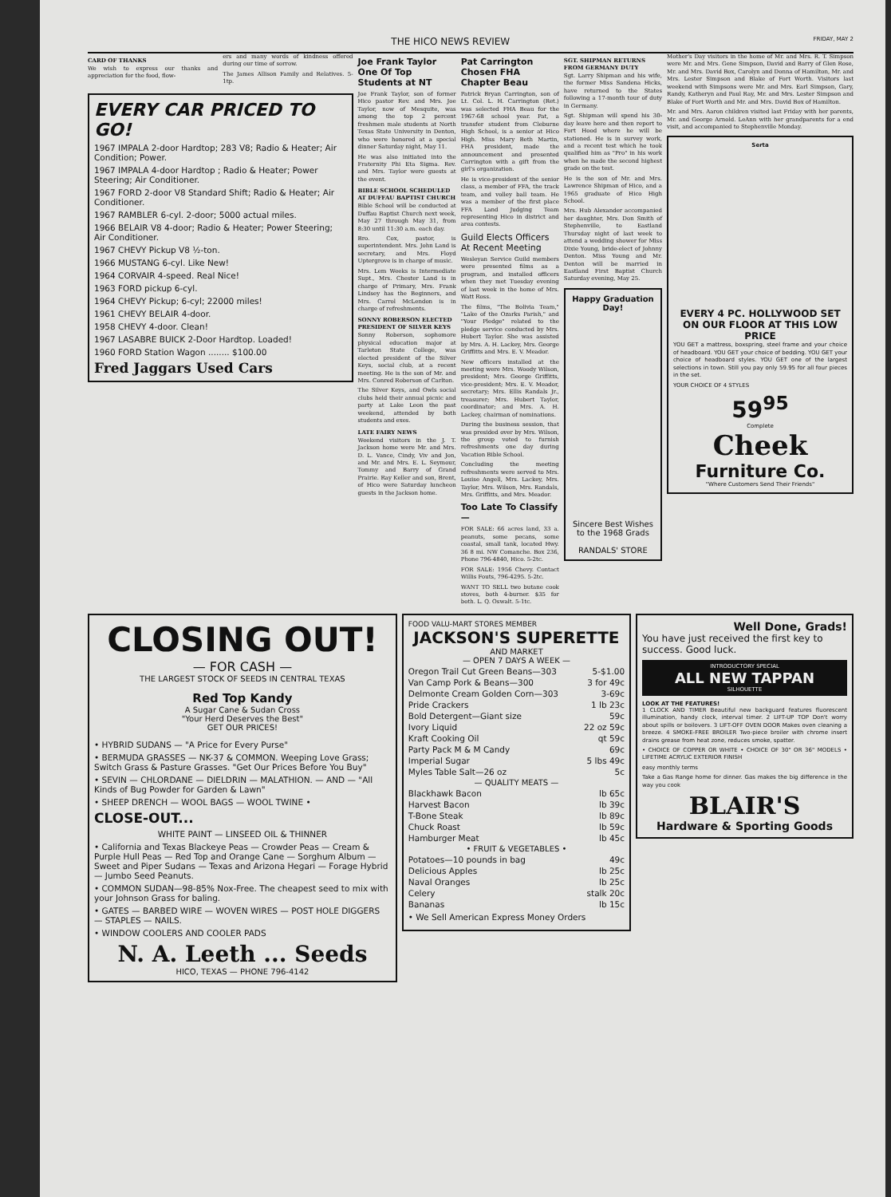THE HICO NEWS REVIEW FRIDAY, MAY 2
CARD OF THANKS
We wish to express our thanks and appreciation for the food, flow-
ers and many words of kindness offered during our time of sorrow.
The James Allison Family and Relatives. 5-1tp.
EVERY CAR PRICED TO GO!
1967 IMPALA 2-door Hardtop; 283 V8; Radio & Heater; Air Condition; Power.
1967 IMPALA 4-door Hardtop ; Radio & Heater; Power Steering; Air Conditioner.
1967 FORD 2-door V8 Standard Shift; Radio & Heater; Air Conditioner.
1967 RAMBLER 6-cyl. 2-door; 5000 actual miles.
1966 BELAIR V8 4-door; Radio & Heater; Power Steering; Air Conditioner.
1967 CHEVY Pickup V8 ½-ton.
1966 MUSTANG 6-cyl. Like New!
1964 CORVAIR 4-speed. Real Nice!
1963 FORD pickup 6-cyl.
1964 CHEVY Pickup; 6-cyl; 22000 miles!
1961 CHEVY BELAIR 4-door.
1958 CHEVY 4-door. Clean!
1967 LASABRE BUICK 2-Door Hardtop. Loaded!
1960 FORD Station Wagon ........ $100.00
Fred Jaggars Used Cars
Joe Frank Taylor One Of Top Students at NT
Joe Frank Taylor, son of former Hico pastor Rev. and Mrs. Joe Taylor, now of Mesquite, was among the top 2 percent freshmen male students at North Texas State University in Denton, who were honored at a special dinner Saturday night, May 11.
He was also initiated into the Fraternity Phi Eta Sigma. Rev. and Mrs. Taylor were guests at the event.
BIBLE SCHOOL SCHEDULED AT DUFFAU BAPTIST CHURCH
Bible School will be conducted at Duffau Baptist Church next week, May 27 through May 31, from 8:30 until 11:30 a.m. each day.
Bro. Cox, pastor, is superintendent. Mrs. John Land is secretary, and Mrs. Floyd Uptergrove is in charge of music.
Mrs. Lem Weeks is Intermediate Supt., Mrs. Chester Land is in charge of Primary, Mrs. Frank Lindsey has the Beginners, and Mrs. Carrol McLendon is in charge of refreshments.
SONNY ROBERSON ELECTED PRESIDENT OF SILVER KEYS
Sonny Roberson, sophomore physical education major at Tarleton State College, was elected president of the Silver Keys, social club, at a recent meeting. He is the son of Mr. and Mrs. Conred Roberson of Carlton.
The Silver Keys, and Owls social clubs held their annual picnic and party at Lake Leon the past weekend, attended by both students and exes.
LATE FAIRY NEWS
Weekend visitors in the J. T. Jackson home were Mr. and Mrs. D. L. Vance, Cindy, Viv and Jon, and Mr. and Mrs. E. L. Seymour, Tommy and Barry of Grand Prairie. Ray Keller and son, Brent, of Hico were Saturday luncheon guests in the Jackson home.
Pat Carrington Chosen FHA Chapter Beau
Patrick Bryan Carrington, son of Lt. Col. L. H. Carrington (Ret.) was selected FHA Beau for the 1967-68 school year. Pat, a transfer student from Cleburne High School, is a senior at Hico High. Miss Mary Beth Martin, FHA president, made the announcement and presented Carrington with a gift from the girl's organization.
He is vice-president of the senior class, a member of FFA, the track team, and volley ball team. He was a member of the first place FFA Land Judging Team representing Hico in district and area contests.
Guild Elects Officers At Recent Meeting
Wesleyan Service Guild members were presented films as a program, and installed officers when they met Tuesday evening of last week in the home of Mrs. Watt Ross.
The films, "The Bolivia Team," "Lake of the Ozarks Parish," and "Your Pledge" related to the pledge service conducted by Mrs. Hubert Taylor. She was assisted by Mrs. A. H. Lackey, Mrs. George Griffitts and Mrs. E. V. Meador.
New officers installed at the meeting were Mrs. Woody Wilson, president; Mrs. George Griffitts, vice-president; Mrs. E. V. Meador, secretary; Mrs. Ellis Randals Jr., treasurer; Mrs. Hubert Taylor, coordinator; and Mrs. A. H. Lackey, chairman of nominations.
During the business session, that was presided over by Mrs. Wilson, the group voted to furnish refreshments one day during Vacation Bible School.
Concluding the meeting refreshments were served to Mrs. Louise Angell, Mrs. Lackey, Mrs. Taylor, Mrs. Wilson, Mrs. Randals, Mrs. Griffitts, and Mrs. Meador.
Too Late To Classify—
FOR SALE: 66 acres land, 33 a. peanuts, some pecans, some coastal, small tank, located Hwy. 36 8 mi. NW Comanche. Box 236, Phone 796-4840, Hico. 5-2tc.
FOR SALE: 1956 Chevy. Contact Willis Fouts, 796-4295. 5-2tc.
WANT TO SELL two butane cook stoves, both 4-burner. $35 for both. L. Q. Oswalt. 5-1tc.
SGT. SHIPMAN RETURNS FROM GERMANY DUTY
Sgt. Larry Shipman and his wife, the former Miss Sandena Hicks, have returned to the States following a 17-month tour of duty in Germany.
Sgt. Shipman will spend his 30-day leave here and then report to Fort Hood where he will be stationed. He is in survey work, and a recent test which he took qualified him as "Pro" in his work when he made the second highest grade on the test.
He is the son of Mr. and Mrs. Lawrence Shipman of Hico, and a 1965 graduate of Hico High School.
Mrs. Hub Alexander accompanied her daughter, Mrs. Don Smith of Stephenville, to Eastland Thursday night of last week to attend a wedding shower for Miss Dixie Young, bride-elect of Johnny Denton. Miss Young and Mr. Denton will be married in Eastland First Baptist Church Saturday evening, May 25.
Happy Graduation Day!
Sincere Best Wishes to the 1968 Grads
RANDALS' STORE
Mother's Day visitors in the home of Mr. and Mrs. R. T. Simpson were Mr. and Mrs. Gene Simpson, David and Barry of Glen Rose, Mr. and Mrs. David Box, Carolyn and Donna of Hamilton, Mr. and Mrs. Lester Simpson and Blake of Fort Worth. Visitors last weekend with Simpsons were Mr. and Mrs. Earl Simpson, Gary, Randy, Katheryn and Paul Ray, Mr. and Mrs. Lester Simpson and Blake of Fort Worth and Mr. and Mrs. David Box of Hamilton.
Mr. and Mrs. Aaron children visited last Friday with her parents, Mr. and George Arnold. LeAnn with her grandparents for a end visit, and accompanied to Stephenville Monday.
Serta
EVERY 4 PC. HOLLYWOOD SET ON OUR FLOOR AT THIS LOW PRICE
YOU GET a mattress, boxspring, steel frame and your choice of headboard. YOU GET your choice of bedding. YOU GET your choice of headboard styles. YOU GET one of the largest selections in town. Still you pay only 59.95 for all four pieces in the set.
YOUR CHOICE OF 4 STYLES
59<sup>95</sup>
Complete
Cheek
Furniture Co.
"Where Customers Send Their Friends"
CLOSING OUT!
— FOR CASH —
THE LARGEST STOCK OF SEEDS IN CENTRAL TEXAS
Red Top Kandy
A Sugar Cane & Sudan Cross
"Your Herd Deserves the Best"
GET OUR PRICES!
• HYBRID SUDANS — "A Price for Every Purse"
• BERMUDA GRASSES — NK-37 & COMMON. Weeping Love Grass; Switch Grass & Pasture Grasses. "Get Our Prices Before You Buy"
• SEVIN — CHLORDANE — DIELDRIN — MALATHION. — AND — "All Kinds of Bug Powder for Garden & Lawn"
• SHEEP DRENCH — WOOL BAGS — WOOL TWINE •
CLOSE-OUT...
WHITE PAINT — LINSEED OIL & THINNER
• California and Texas Blackeye Peas — Crowder Peas — Cream & Purple Hull Peas — Red Top and Orange Cane — Sorghum Album — Sweet and Piper Sudans — Texas and Arizona Hegari — Forage Hybrid — Jumbo Seed Peanuts.
• COMMON SUDAN—98-85% Nox-Free. The cheapest seed to mix with your Johnson Grass for baling.
• GATES — BARBED WIRE — WOVEN WIRES — POST HOLE DIGGERS — STAPLES — NAILS.
• WINDOW COOLERS AND COOLER PADS
N. A. Leeth ... Seeds
HICO, TEXAS — PHONE 796-4142
FOOD VALU-MART STORES MEMBER
JACKSON'S SUPERETTE
AND MARKET
— OPEN 7 DAYS A WEEK —
Oregon Trail Cut Green Beans—303 5-$1.00
Van Camp Pork & Beans—300 3 for 49c
Delmonte Cream Golden Corn—303 3-69c
Pride Crackers 1 lb 23c
Bold Detergent—Giant size 59c
Ivory Liquid 22 oz 59c
Kraft Cooking Oil qt 59c
Party Pack M & M Candy 69c
Imperial Sugar 5 lbs 49c
Myles Table Salt—26 oz 5c
— QUALITY MEATS —
Blackhawk Bacon lb 65c
Harvest Bacon lb 39c
T-Bone Steak lb 89c
Chuck Roast lb 59c
Hamburger Meat lb 45c
• FRUIT & VEGETABLES •
Potatoes—10 pounds in bag 49c
Delicious Apples lb 25c
Naval Oranges lb 25c
Celery stalk 20c
Bananas lb 15c
• We Sell American Express Money Orders
Well Done, Grads!
You have just received the first key to success. Good luck.
INTRODUCTORY SPECIAL
ALL NEW TAPPAN
SILHOUETTE
LOOK AT THE FEATURES!
1 CLOCK AND TIMER Beautiful new backguard features fluorescent illumination, handy clock, interval timer. 2 LIFT-UP TOP Don't worry about spills or boilovers. 3 LIFT-OFF OVEN DOOR Makes oven cleaning a breeze. 4 SMOKE-FREE BROILER Two-piece broiler with chrome insert drains grease from heat zone, reduces smoke, spatter.
• CHOICE OF COPPER OR WHITE • CHOICE OF 30" OR 36" MODELS • LIFETIME ACRYLIC EXTERIOR FINISH
easy monthly terms
Take a Gas Range home for dinner. Gas makes the big difference in the way you cook
BLAIR'S
Hardware & Sporting Goods